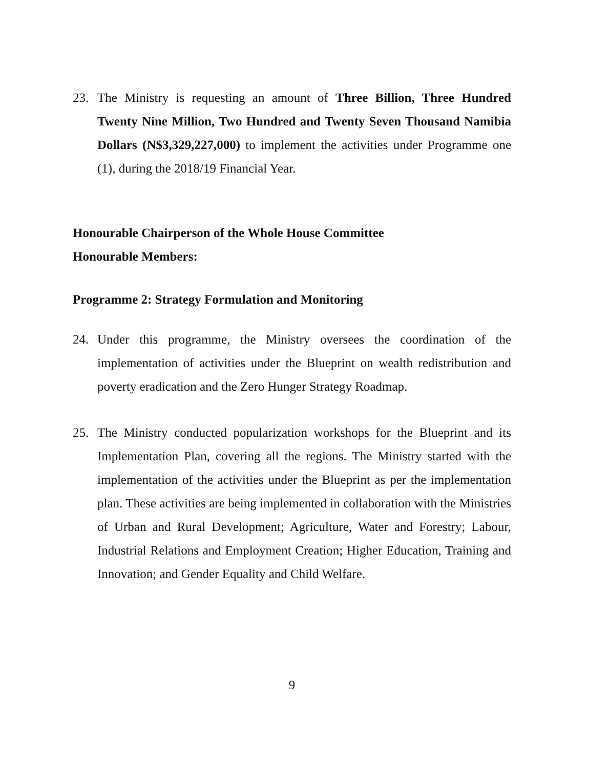23. The Ministry is requesting an amount of Three Billion, Three Hundred Twenty Nine Million, Two Hundred and Twenty Seven Thousand Namibia Dollars (N$3,329,227,000) to implement the activities under Programme one (1), during the 2018/19 Financial Year.
Honourable Chairperson of the Whole House Committee
Honourable Members:
Programme 2: Strategy Formulation and Monitoring
24. Under this programme, the Ministry oversees the coordination of the implementation of activities under the Blueprint on wealth redistribution and poverty eradication and the Zero Hunger Strategy Roadmap.
25. The Ministry conducted popularization workshops for the Blueprint and its Implementation Plan, covering all the regions. The Ministry started with the implementation of the activities under the Blueprint as per the implementation plan. These activities are being implemented in collaboration with the Ministries of Urban and Rural Development; Agriculture, Water and Forestry; Labour, Industrial Relations and Employment Creation; Higher Education, Training and Innovation; and Gender Equality and Child Welfare.
9